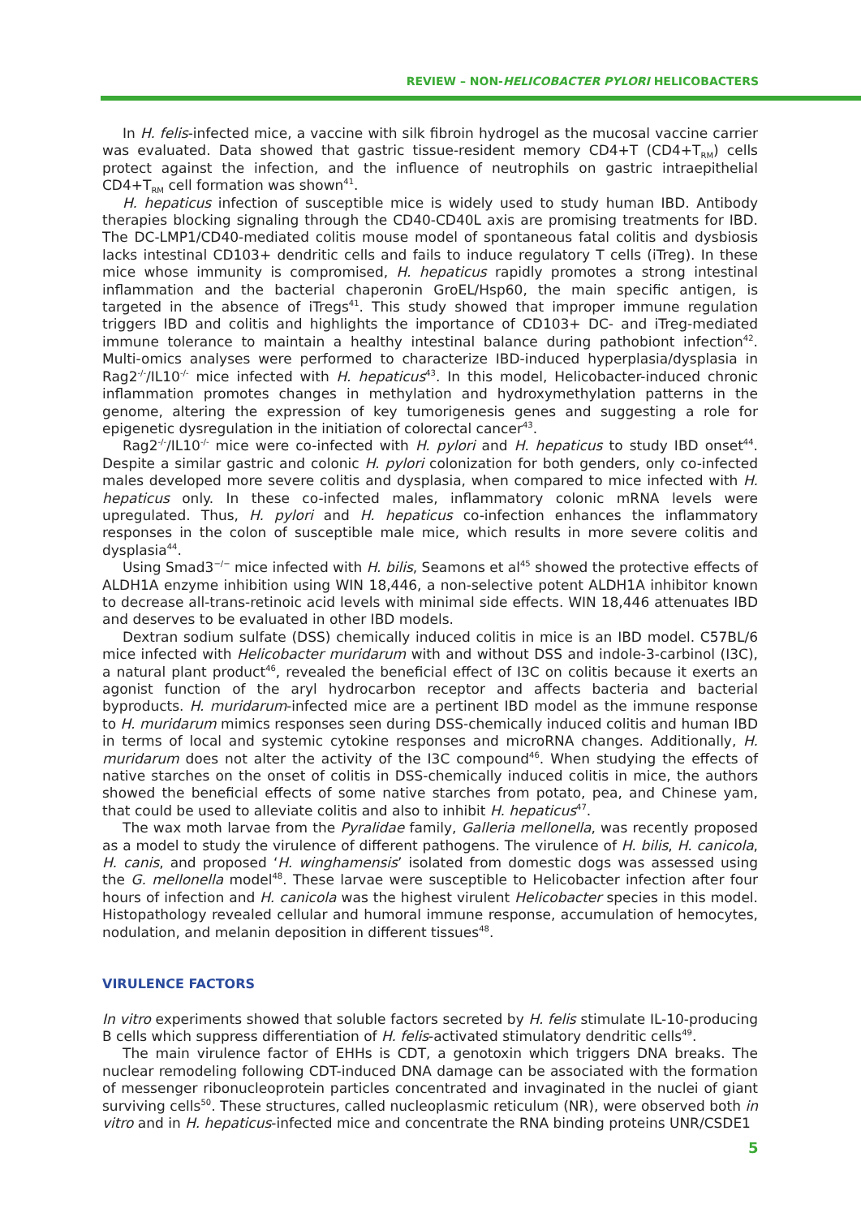REVIEW – NON-HELICOBACTER PYLORI HELICOBACTERS
In H. felis-infected mice, a vaccine with silk fibroin hydrogel as the mucosal vaccine carrier was evaluated. Data showed that gastric tissue-resident memory CD4+T (CD4+T<sub>RM</sub>) cells protect against the infection, and the influence of neutrophils on gastric intraepithelial CD4+T<sub>RM</sub> cell formation was shown<sup>41</sup>.
H. hepaticus infection of susceptible mice is widely used to study human IBD. Antibody therapies blocking signaling through the CD40-CD40L axis are promising treatments for IBD. The DC-LMP1/CD40-mediated colitis mouse model of spontaneous fatal colitis and dysbiosis lacks intestinal CD103+ dendritic cells and fails to induce regulatory T cells (iTreg). In these mice whose immunity is compromised, H. hepaticus rapidly promotes a strong intestinal inflammation and the bacterial chaperonin GroEL/Hsp60, the main specific antigen, is targeted in the absence of iTregs<sup>41</sup>. This study showed that improper immune regulation triggers IBD and colitis and highlights the importance of CD103+ DC- and iTreg-mediated immune tolerance to maintain a healthy intestinal balance during pathobiont infection<sup>42</sup>. Multi-omics analyses were performed to characterize IBD-induced hyperplasia/dysplasia in Rag2<sup>-/-</sup>/IL10<sup>-/-</sup> mice infected with H. hepaticus<sup>43</sup>. In this model, Helicobacter-induced chronic inflammation promotes changes in methylation and hydroxymethylation patterns in the genome, altering the expression of key tumorigenesis genes and suggesting a role for epigenetic dysregulation in the initiation of colorectal cancer<sup>43</sup>.
Rag2<sup>-/-</sup>/IL10<sup>-/-</sup> mice were co-infected with H. pylori and H. hepaticus to study IBD onset<sup>44</sup>. Despite a similar gastric and colonic H. pylori colonization for both genders, only co-infected males developed more severe colitis and dysplasia, when compared to mice infected with H. hepaticus only. In these co-infected males, inflammatory colonic mRNA levels were upregulated. Thus, H. pylori and H. hepaticus co-infection enhances the inflammatory responses in the colon of susceptible male mice, which results in more severe colitis and dysplasia<sup>44</sup>.
Using Smad3<sup>−/−</sup> mice infected with H. bilis, Seamons et al<sup>45</sup> showed the protective effects of ALDH1A enzyme inhibition using WIN 18,446, a non-selective potent ALDH1A inhibitor known to decrease all-trans-retinoic acid levels with minimal side effects. WIN 18,446 attenuates IBD and deserves to be evaluated in other IBD models.
Dextran sodium sulfate (DSS) chemically induced colitis in mice is an IBD model. C57BL/6 mice infected with Helicobacter muridarum with and without DSS and indole-3-carbinol (I3C), a natural plant product<sup>46</sup>, revealed the beneficial effect of I3C on colitis because it exerts an agonist function of the aryl hydrocarbon receptor and affects bacteria and bacterial byproducts. H. muridarum-infected mice are a pertinent IBD model as the immune response to H. muridarum mimics responses seen during DSS-chemically induced colitis and human IBD in terms of local and systemic cytokine responses and microRNA changes. Additionally, H. muridarum does not alter the activity of the I3C compound<sup>46</sup>. When studying the effects of native starches on the onset of colitis in DSS-chemically induced colitis in mice, the authors showed the beneficial effects of some native starches from potato, pea, and Chinese yam, that could be used to alleviate colitis and also to inhibit H. hepaticus<sup>47</sup>.
The wax moth larvae from the Pyralidae family, Galleria mellonella, was recently proposed as a model to study the virulence of different pathogens. The virulence of H. bilis, H. canicola, H. canis, and proposed ‘H. winghamensis’ isolated from domestic dogs was assessed using the G. mellonella model<sup>48</sup>. These larvae were susceptible to Helicobacter infection after four hours of infection and H. canicola was the highest virulent Helicobacter species in this model. Histopathology revealed cellular and humoral immune response, accumulation of hemocytes, nodulation, and melanin deposition in different tissues<sup>48</sup>.
VIRULENCE FACTORS
In vitro experiments showed that soluble factors secreted by H. felis stimulate IL-10-producing B cells which suppress differentiation of H. felis-activated stimulatory dendritic cells<sup>49</sup>.
The main virulence factor of EHHs is CDT, a genotoxin which triggers DNA breaks. The nuclear remodeling following CDT-induced DNA damage can be associated with the formation of messenger ribonucleoprotein particles concentrated and invaginated in the nuclei of giant surviving cells<sup>50</sup>. These structures, called nucleoplasmic reticulum (NR), were observed both in vitro and in H. hepaticus-infected mice and concentrate the RNA binding proteins UNR/CSDE1
5